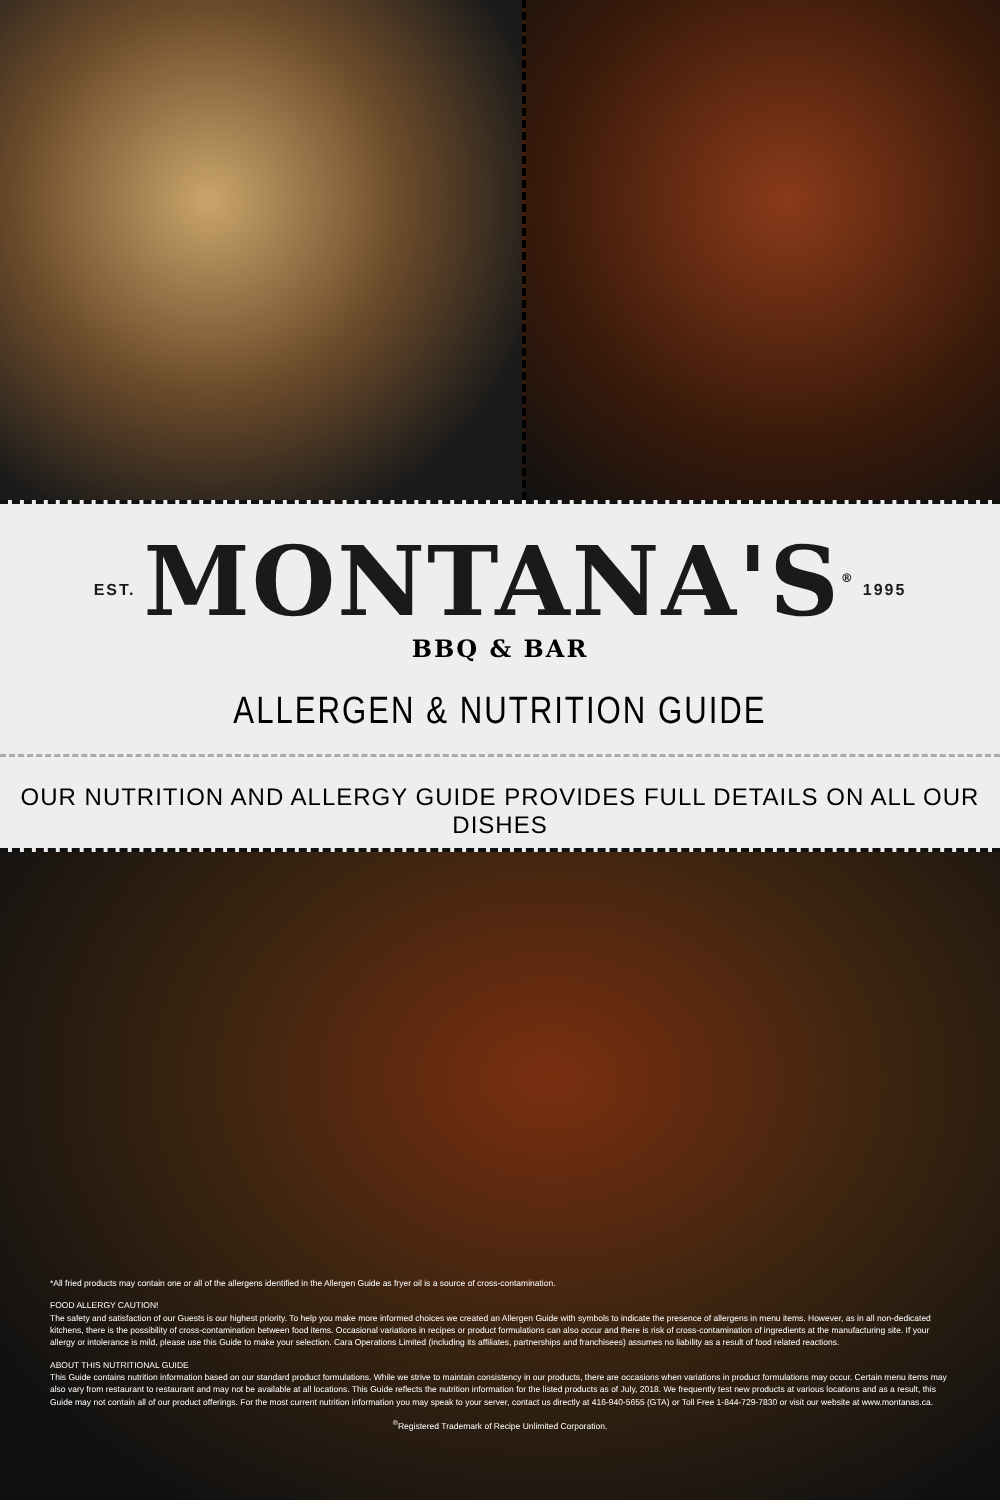EST. MONTANA'S<sup>®</sup> 1995
BBQ & BAR
ALLERGEN & NUTRITION GUIDE
OUR NUTRITION AND ALLERGY GUIDE PROVIDES FULL DETAILS ON ALL OUR DISHES
*All fried products may contain one or all of the allergens identified in the Allergen Guide as fryer oil is a source of cross-contamination.
FOOD ALLERGY CAUTION!
The safety and satisfaction of our Guests is our highest priority. To help you make more informed choices we created an Allergen Guide with symbols to indicate the presence of allergens in menu items. However, as in all non-dedicated kitchens, there is the possibility of cross-contamination between food items. Occasional variations in recipes or product formulations can also occur and there is risk of cross-contamination of ingredients at the manufacturing site. If your allergy or intolerance is mild, please use this Guide to make your selection. Cara Operations Limited (including its affiliates, partnerships and franchisees) assumes no liability as a result of food related reactions.
ABOUT THIS NUTRITIONAL GUIDE
This Guide contains nutrition information based on our standard product formulations. While we strive to maintain consistency in our products, there are occasions when variations in product formulations may occur. Certain menu items may also vary from restaurant to restaurant and may not be available at all locations. This Guide reflects the nutrition information for the listed products as of July, 2018. We frequently test new products at various locations and as a result, this Guide may not contain all of our product offerings. For the most current nutrition information you may speak to your server, contact us directly at 416-940-5655 (GTA) or Toll Free 1-844-729-7830 or visit our website at www.montanas.ca.
<sup>®</sup>Registered Trademark of Recipe Unlimited Corporation.